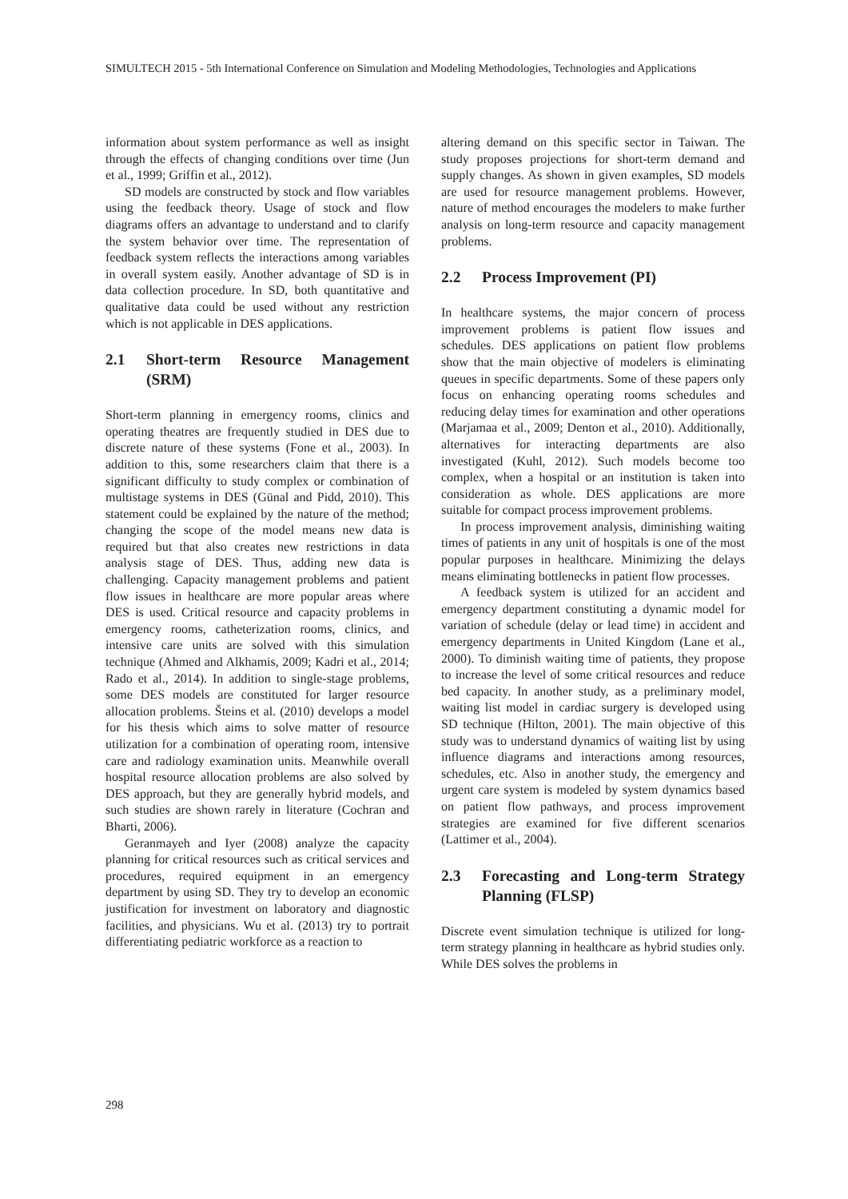SIMULTECH 2015 - 5th International Conference on Simulation and Modeling Methodologies, Technologies and Applications
information about system performance as well as insight through the effects of changing conditions over time (Jun et al., 1999; Griffin et al., 2012).
SD models are constructed by stock and flow variables using the feedback theory. Usage of stock and flow diagrams offers an advantage to understand and to clarify the system behavior over time. The representation of feedback system reflects the interactions among variables in overall system easily. Another advantage of SD is in data collection procedure. In SD, both quantitative and qualitative data could be used without any restriction which is not applicable in DES applications.
2.1 Short-term Resource Management (SRM)
Short-term planning in emergency rooms, clinics and operating theatres are frequently studied in DES due to discrete nature of these systems (Fone et al., 2003). In addition to this, some researchers claim that there is a significant difficulty to study complex or combination of multistage systems in DES (Günal and Pidd, 2010). This statement could be explained by the nature of the method; changing the scope of the model means new data is required but that also creates new restrictions in data analysis stage of DES. Thus, adding new data is challenging. Capacity management problems and patient flow issues in healthcare are more popular areas where DES is used. Critical resource and capacity problems in emergency rooms, catheterization rooms, clinics, and intensive care units are solved with this simulation technique (Ahmed and Alkhamis, 2009; Kadri et al., 2014; Rado et al., 2014). In addition to single-stage problems, some DES models are constituted for larger resource allocation problems. Šteins et al. (2010) develops a model for his thesis which aims to solve matter of resource utilization for a combination of operating room, intensive care and radiology examination units. Meanwhile overall hospital resource allocation problems are also solved by DES approach, but they are generally hybrid models, and such studies are shown rarely in literature (Cochran and Bharti, 2006).
Geranmayeh and Iyer (2008) analyze the capacity planning for critical resources such as critical services and procedures, required equipment in an emergency department by using SD. They try to develop an economic justification for investment on laboratory and diagnostic facilities, and physicians. Wu et al. (2013) try to portrait differentiating pediatric workforce as a reaction to
altering demand on this specific sector in Taiwan. The study proposes projections for short-term demand and supply changes. As shown in given examples, SD models are used for resource management problems. However, nature of method encourages the modelers to make further analysis on long-term resource and capacity management problems.
2.2 Process Improvement (PI)
In healthcare systems, the major concern of process improvement problems is patient flow issues and schedules. DES applications on patient flow problems show that the main objective of modelers is eliminating queues in specific departments. Some of these papers only focus on enhancing operating rooms schedules and reducing delay times for examination and other operations (Marjamaa et al., 2009; Denton et al., 2010). Additionally, alternatives for interacting departments are also investigated (Kuhl, 2012). Such models become too complex, when a hospital or an institution is taken into consideration as whole. DES applications are more suitable for compact process improvement problems.
In process improvement analysis, diminishing waiting times of patients in any unit of hospitals is one of the most popular purposes in healthcare. Minimizing the delays means eliminating bottlenecks in patient flow processes.
A feedback system is utilized for an accident and emergency department constituting a dynamic model for variation of schedule (delay or lead time) in accident and emergency departments in United Kingdom (Lane et al., 2000). To diminish waiting time of patients, they propose to increase the level of some critical resources and reduce bed capacity. In another study, as a preliminary model, waiting list model in cardiac surgery is developed using SD technique (Hilton, 2001). The main objective of this study was to understand dynamics of waiting list by using influence diagrams and interactions among resources, schedules, etc. Also in another study, the emergency and urgent care system is modeled by system dynamics based on patient flow pathways, and process improvement strategies are examined for five different scenarios (Lattimer et al., 2004).
2.3 Forecasting and Long-term Strategy Planning (FLSP)
Discrete event simulation technique is utilized for long-term strategy planning in healthcare as hybrid studies only. While DES solves the problems in
298